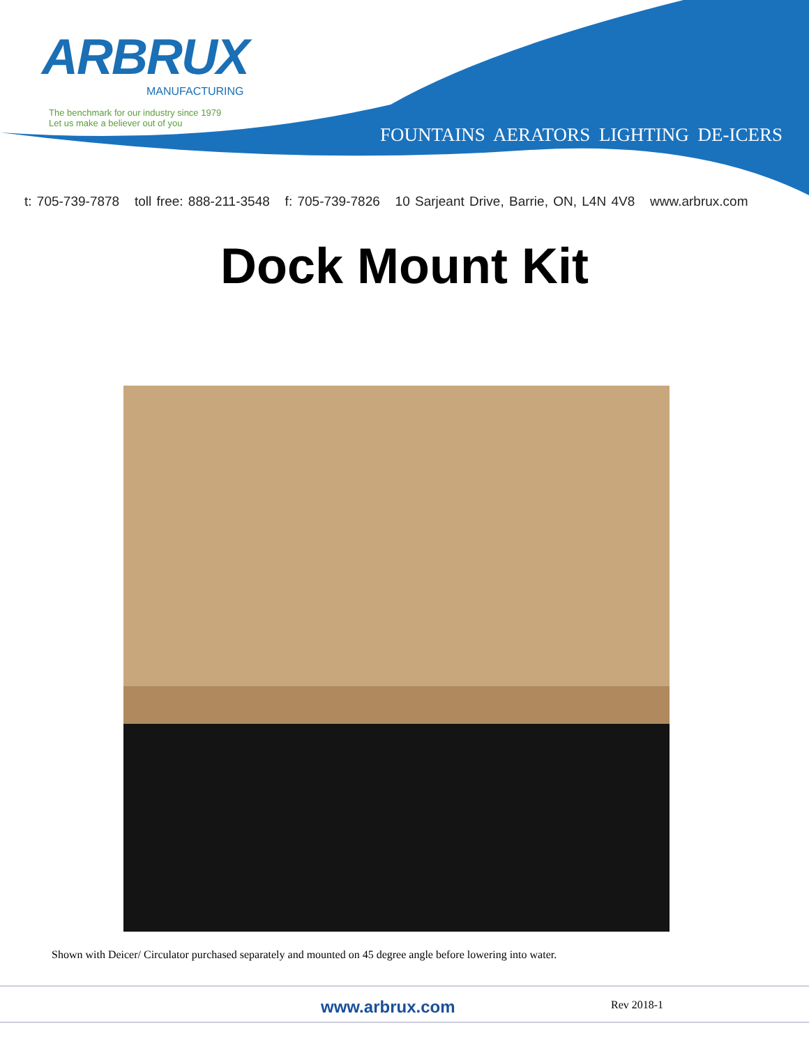ARBRUX
MANUFACTURING
The benchmark for our industry since 1979
Let us make a believer out of you
FOUNTAINS AERATORS LIGHTING DE-ICERS
t: 705-739-7878 toll free: 888-211-3548 f: 705-739-7826 10 Sarjeant Drive, Barrie, ON, L4N 4V8 www.arbrux.com
Dock Mount Kit
Shown with Deicer/ Circulator purchased separately and mounted on 45 degree angle before lowering into water.
www.arbrux.com Rev 2018-1